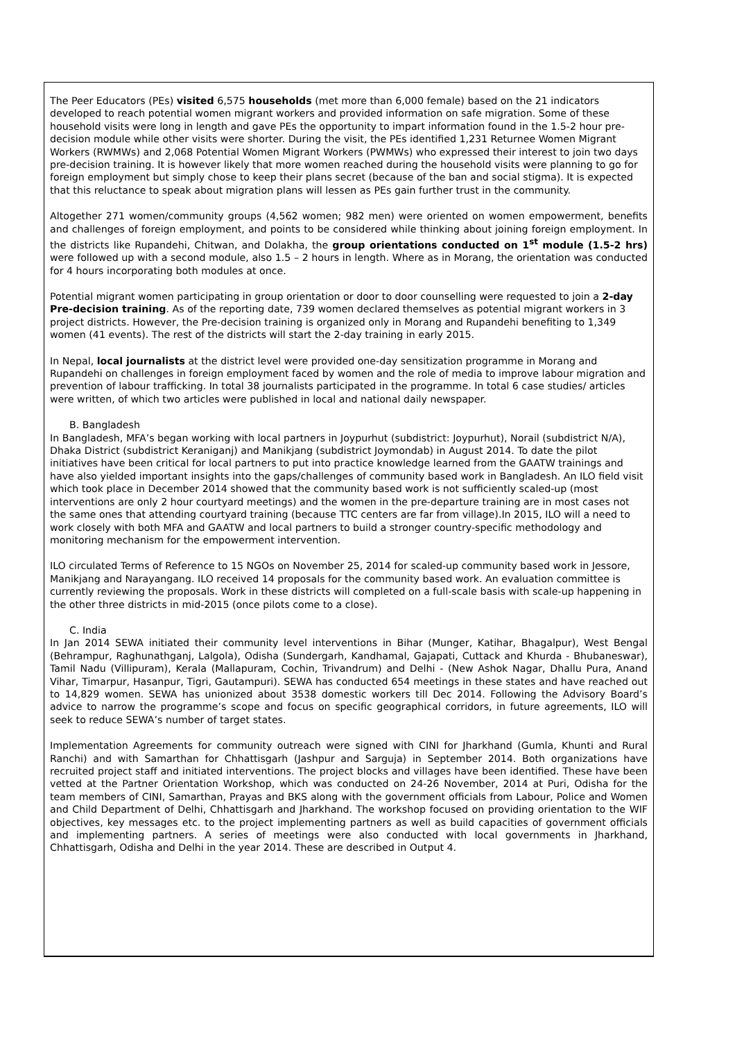The Peer Educators (PEs) visited 6,575 households (met more than 6,000 female) based on the 21 indicators developed to reach potential women migrant workers and provided information on safe migration. Some of these household visits were long in length and gave PEs the opportunity to impart information found in the 1.5-2 hour pre-decision module while other visits were shorter. During the visit, the PEs identified 1,231 Returnee Women Migrant Workers (RWMWs) and 2,068 Potential Women Migrant Workers (PWMWs) who expressed their interest to join two days pre-decision training. It is however likely that more women reached during the household visits were planning to go for foreign employment but simply chose to keep their plans secret (because of the ban and social stigma). It is expected that this reluctance to speak about migration plans will lessen as PEs gain further trust in the community.
Altogether 271 women/community groups (4,562 women; 982 men) were oriented on women empowerment, benefits and challenges of foreign employment, and points to be considered while thinking about joining foreign employment. In the districts like Rupandehi, Chitwan, and Dolakha, the group orientations conducted on 1<sup>st</sup> module (1.5-2 hrs) were followed up with a second module, also 1.5 – 2 hours in length. Where as in Morang, the orientation was conducted for 4 hours incorporating both modules at once.
Potential migrant women participating in group orientation or door to door counselling were requested to join a 2-day Pre-decision training. As of the reporting date, 739 women declared themselves as potential migrant workers in 3 project districts. However, the Pre-decision training is organized only in Morang and Rupandehi benefiting to 1,349 women (41 events). The rest of the districts will start the 2-day training in early 2015.
In Nepal, local journalists at the district level were provided one-day sensitization programme in Morang and Rupandehi on challenges in foreign employment faced by women and the role of media to improve labour migration and prevention of labour trafficking. In total 38 journalists participated in the programme. In total 6 case studies/ articles were written, of which two articles were published in local and national daily newspaper.
B. Bangladesh
In Bangladesh, MFA’s began working with local partners in Joypurhut (subdistrict: Joypurhut), Norail (subdistrict N/A), Dhaka District (subdistrict Keraniganj) and Manikjang (subdistrict Joymondab) in August 2014. To date the pilot initiatives have been critical for local partners to put into practice knowledge learned from the GAATW trainings and have also yielded important insights into the gaps/challenges of community based work in Bangladesh. An ILO field visit which took place in December 2014 showed that the community based work is not sufficiently scaled-up (most interventions are only 2 hour courtyard meetings) and the women in the pre-departure training are in most cases not the same ones that attending courtyard training (because TTC centers are far from village).In 2015, ILO will a need to work closely with both MFA and GAATW and local partners to build a stronger country-specific methodology and monitoring mechanism for the empowerment intervention.
ILO circulated Terms of Reference to 15 NGOs on November 25, 2014 for scaled-up community based work in Jessore, Manikjang and Narayangang. ILO received 14 proposals for the community based work. An evaluation committee is currently reviewing the proposals. Work in these districts will completed on a full-scale basis with scale-up happening in the other three districts in mid-2015 (once pilots come to a close).
C. India
In Jan 2014 SEWA initiated their community level interventions in Bihar (Munger, Katihar, Bhagalpur), West Bengal (Behrampur, Raghunathganj, Lalgola), Odisha (Sundergarh, Kandhamal, Gajapati, Cuttack and Khurda - Bhubaneswar), Tamil Nadu (Villipuram), Kerala (Mallapuram, Cochin, Trivandrum) and Delhi - (New Ashok Nagar, Dhallu Pura, Anand Vihar, Timarpur, Hasanpur, Tigri, Gautampuri). SEWA has conducted 654 meetings in these states and have reached out to 14,829 women. SEWA has unionized about 3538 domestic workers till Dec 2014. Following the Advisory Board’s advice to narrow the programme’s scope and focus on specific geographical corridors, in future agreements, ILO will seek to reduce SEWA’s number of target states.
Implementation Agreements for community outreach were signed with CINI for Jharkhand (Gumla, Khunti and Rural Ranchi) and with Samarthan for Chhattisgarh (Jashpur and Sarguja) in September 2014. Both organizations have recruited project staff and initiated interventions. The project blocks and villages have been identified. These have been vetted at the Partner Orientation Workshop, which was conducted on 24-26 November, 2014 at Puri, Odisha for the team members of CINI, Samarthan, Prayas and BKS along with the government officials from Labour, Police and Women and Child Department of Delhi, Chhattisgarh and Jharkhand. The workshop focused on providing orientation to the WIF objectives, key messages etc. to the project implementing partners as well as build capacities of government officials and implementing partners. A series of meetings were also conducted with local governments in Jharkhand, Chhattisgarh, Odisha and Delhi in the year 2014. These are described in Output 4.